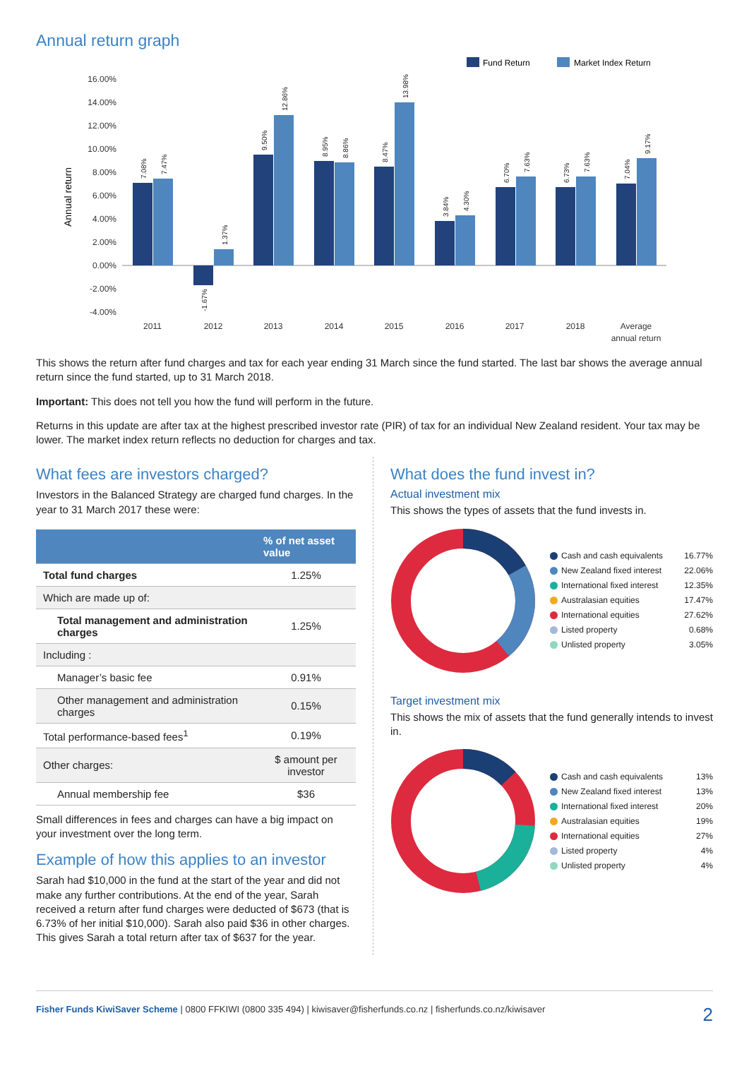Annual return graph
Fund Return
Market Index Return
16.00%
14.00%
12.00%
10.00%
8.00%
6.00%
4.00%
2.00%
0.00%
-2.00%
-4.00%
Annual return
2011
2012
2013
2014
2015
2016
2017
2018
Average
annual return
7.08%
7.47%
-1.67%
1.37%
9.50%
12.86%
8.95%
8.86%
8.47%
13.98%
3.84%
4.30%
6.70%
7.63%
6.73%
7.63%
7.04%
9.17%
This shows the return after fund charges and tax for each year ending 31 March since the fund started. The last bar shows the average annual return since the fund started, up to 31 March 2018.
Important: This does not tell you how the fund will perform in the future.
Returns in this update are after tax at the highest prescribed investor rate (PIR) of tax for an individual New Zealand resident. Your tax may be lower. The market index return reflects no deduction for charges and tax.
What fees are investors charged?
Investors in the Balanced Strategy are charged fund charges. In the year to 31 March 2017 these were:
| | % of net asset value |
| --- | --- |
| Total fund charges | 1.25% |
| Which are made up of: | |
| Total management and administration charges | 1.25% |
| Including : | |
| Manager’s basic fee | 0.91% |
| Other management and administration charges | 0.15% |
| Total performance-based fees<sup>1</sup> | 0.19% |
| Other charges: | $ amount per investor |
| Annual membership fee | $36 |
Small differences in fees and charges can have a big impact on your investment over the long term.
Example of how this applies to an investor
Sarah had $10,000 in the fund at the start of the year and did not make any further contributions. At the end of the year, Sarah received a return after fund charges were deducted of $673 (that is 6.73% of her initial $10,000). Sarah also paid $36 in other charges. This gives Sarah a total return after tax of $637 for the year.
What does the fund invest in?
Actual investment mix
This shows the types of assets that the fund invests in.
Cash and cash equivalents 16.77%
New Zealand fixed interest 22.06%
International fixed interest 12.35%
Australasian equities 17.47%
International equities 27.62%
Listed property 0.68%
Unlisted property 3.05%
Target investment mix
This shows the mix of assets that the fund generally intends to invest in.
Cash and cash equivalents 13%
New Zealand fixed interest 13%
International fixed interest 20%
Australasian equities 19%
International equities 27%
Listed property 4%
Unlisted property 4%
Fisher Funds KiwiSaver Scheme | 0800 FFKIWI (0800 335 494) | kiwisaver@fisherfunds.co.nz | fisherfunds.co.nz/kiwisaver 2